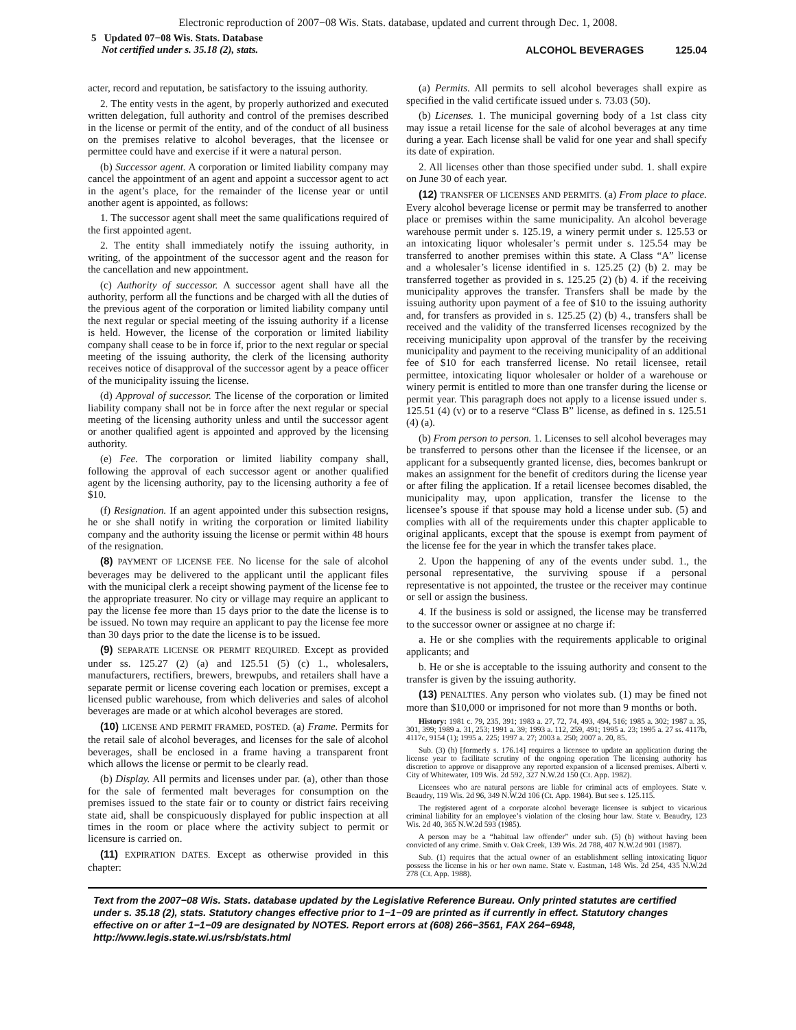Electronic reproduction of 2007−08 Wis. Stats. database, updated and current through Dec. 1, 2008.
5 Updated 07−08 Wis. Stats. Database
Not certified under s. 35.18 (2), stats.
ALCOHOL BEVERAGES 125.04
acter, record and reputation, be satisfactory to the issuing authority.
2. The entity vests in the agent, by properly authorized and executed written delegation, full authority and control of the premises described in the license or permit of the entity, and of the conduct of all business on the premises relative to alcohol beverages, that the licensee or permittee could have and exercise if it were a natural person.
(b) Successor agent. A corporation or limited liability company may cancel the appointment of an agent and appoint a successor agent to act in the agent’s place, for the remainder of the license year or until another agent is appointed, as follows:
1. The successor agent shall meet the same qualifications required of the first appointed agent.
2. The entity shall immediately notify the issuing authority, in writing, of the appointment of the successor agent and the reason for the cancellation and new appointment.
(c) Authority of successor. A successor agent shall have all the authority, perform all the functions and be charged with all the duties of the previous agent of the corporation or limited liability company until the next regular or special meeting of the issuing authority if a license is held. However, the license of the corporation or limited liability company shall cease to be in force if, prior to the next regular or special meeting of the issuing authority, the clerk of the licensing authority receives notice of disapproval of the successor agent by a peace officer of the municipality issuing the license.
(d) Approval of successor. The license of the corporation or limited liability company shall not be in force after the next regular or special meeting of the licensing authority unless and until the successor agent or another qualified agent is appointed and approved by the licensing authority.
(e) Fee. The corporation or limited liability company shall, following the approval of each successor agent or another qualified agent by the licensing authority, pay to the licensing authority a fee of $10.
(f) Resignation. If an agent appointed under this subsection resigns, he or she shall notify in writing the corporation or limited liability company and the authority issuing the license or permit within 48 hours of the resignation.
(8) PAYMENT OF LICENSE FEE. No license for the sale of alcohol beverages may be delivered to the applicant until the applicant files with the municipal clerk a receipt showing payment of the license fee to the appropriate treasurer. No city or village may require an applicant to pay the license fee more than 15 days prior to the date the license is to be issued. No town may require an applicant to pay the license fee more than 30 days prior to the date the license is to be issued.
(9) SEPARATE LICENSE OR PERMIT REQUIRED. Except as provided under ss. 125.27 (2) (a) and 125.51 (5) (c) 1., wholesalers, manufacturers, rectifiers, brewers, brewpubs, and retailers shall have a separate permit or license covering each location or premises, except a licensed public warehouse, from which deliveries and sales of alcohol beverages are made or at which alcohol beverages are stored.
(10) LICENSE AND PERMIT FRAMED, POSTED. (a) Frame. Permits for the retail sale of alcohol beverages, and licenses for the sale of alcohol beverages, shall be enclosed in a frame having a transparent front which allows the license or permit to be clearly read.
(b) Display. All permits and licenses under par. (a), other than those for the sale of fermented malt beverages for consumption on the premises issued to the state fair or to county or district fairs receiving state aid, shall be conspicuously displayed for public inspection at all times in the room or place where the activity subject to permit or licensure is carried on.
(11) EXPIRATION DATES. Except as otherwise provided in this chapter:
(a) Permits. All permits to sell alcohol beverages shall expire as specified in the valid certificate issued under s. 73.03 (50).
(b) Licenses. 1. The municipal governing body of a 1st class city may issue a retail license for the sale of alcohol beverages at any time during a year. Each license shall be valid for one year and shall specify its date of expiration.
2. All licenses other than those specified under subd. 1. shall expire on June 30 of each year.
(12) TRANSFER OF LICENSES AND PERMITS. (a) From place to place. Every alcohol beverage license or permit may be transferred to another place or premises within the same municipality. An alcohol beverage warehouse permit under s. 125.19, a winery permit under s. 125.53 or an intoxicating liquor wholesaler’s permit under s. 125.54 may be transferred to another premises within this state. A Class “A” license and a wholesaler’s license identified in s. 125.25 (2) (b) 2. may be transferred together as provided in s. 125.25 (2) (b) 4. if the receiving municipality approves the transfer. Transfers shall be made by the issuing authority upon payment of a fee of $10 to the issuing authority and, for transfers as provided in s. 125.25 (2) (b) 4., transfers shall be received and the validity of the transferred licenses recognized by the receiving municipality upon approval of the transfer by the receiving municipality and payment to the receiving municipality of an additional fee of $10 for each transferred license. No retail licensee, retail permittee, intoxicating liquor wholesaler or holder of a warehouse or winery permit is entitled to more than one transfer during the license or permit year. This paragraph does not apply to a license issued under s. 125.51 (4) (v) or to a reserve “Class B” license, as defined in s. 125.51 (4) (a).
(b) From person to person. 1. Licenses to sell alcohol beverages may be transferred to persons other than the licensee if the licensee, or an applicant for a subsequently granted license, dies, becomes bankrupt or makes an assignment for the benefit of creditors during the license year or after filing the application. If a retail licensee becomes disabled, the municipality may, upon application, transfer the license to the licensee’s spouse if that spouse may hold a license under sub. (5) and complies with all of the requirements under this chapter applicable to original applicants, except that the spouse is exempt from payment of the license fee for the year in which the transfer takes place.
2. Upon the happening of any of the events under subd. 1., the personal representative, the surviving spouse if a personal representative is not appointed, the trustee or the receiver may continue or sell or assign the business.
4. If the business is sold or assigned, the license may be transferred to the successor owner or assignee at no charge if:
a. He or she complies with the requirements applicable to original applicants; and
b. He or she is acceptable to the issuing authority and consent to the transfer is given by the issuing authority.
(13) PENALTIES. Any person who violates sub. (1) may be fined not more than $10,000 or imprisoned for not more than 9 months or both.
History: 1981 c. 79, 235, 391; 1983 a. 27, 72, 74, 493, 494, 516; 1985 a. 302; 1987 a. 35, 301, 399; 1989 a. 31, 253; 1991 a. 39; 1993 a. 112, 259, 491; 1995 a. 23; 1995 a. 27 ss. 4117b, 4117c, 9154 (1); 1995 a. 225; 1997 a. 27; 2003 a. 250; 2007 a. 20, 85.
Sub. (3) (h) [formerly s. 176.14] requires a licensee to update an application during the license year to facilitate scrutiny of the ongoing operation The licensing authority has discretion to approve or disapprove any reported expansion of a licensed premises. Alberti v. City of Whitewater, 109 Wis. 2d 592, 327 N.W.2d 150 (Ct. App. 1982).
Licensees who are natural persons are liable for criminal acts of employees. State v. Beaudry, 119 Wis. 2d 96, 349 N.W.2d 106 (Ct. App. 1984). But see s. 125.115.
The registered agent of a corporate alcohol beverage licensee is subject to vicarious criminal liability for an employee’s violation of the closing hour law. State v. Beaudry, 123 Wis. 2d 40, 365 N.W.2d 593 (1985).
A person may be a “habitual law offender” under sub. (5) (b) without having been convicted of any crime. Smith v. Oak Creek, 139 Wis. 2d 788, 407 N.W.2d 901 (1987).
Sub. (1) requires that the actual owner of an establishment selling intoxicating liquor possess the license in his or her own name. State v. Eastman, 148 Wis. 2d 254, 435 N.W.2d 278 (Ct. App. 1988).
Text from the 2007−08 Wis. Stats. database updated by the Legislative Reference Bureau. Only printed statutes are certified under s. 35.18 (2), stats. Statutory changes effective prior to 1−1−09 are printed as if currently in effect. Statutory changes effective on or after 1−1−09 are designated by NOTES. Report errors at (608) 266−3561, FAX 264−6948, http://www.legis.state.wi.us/rsb/stats.html